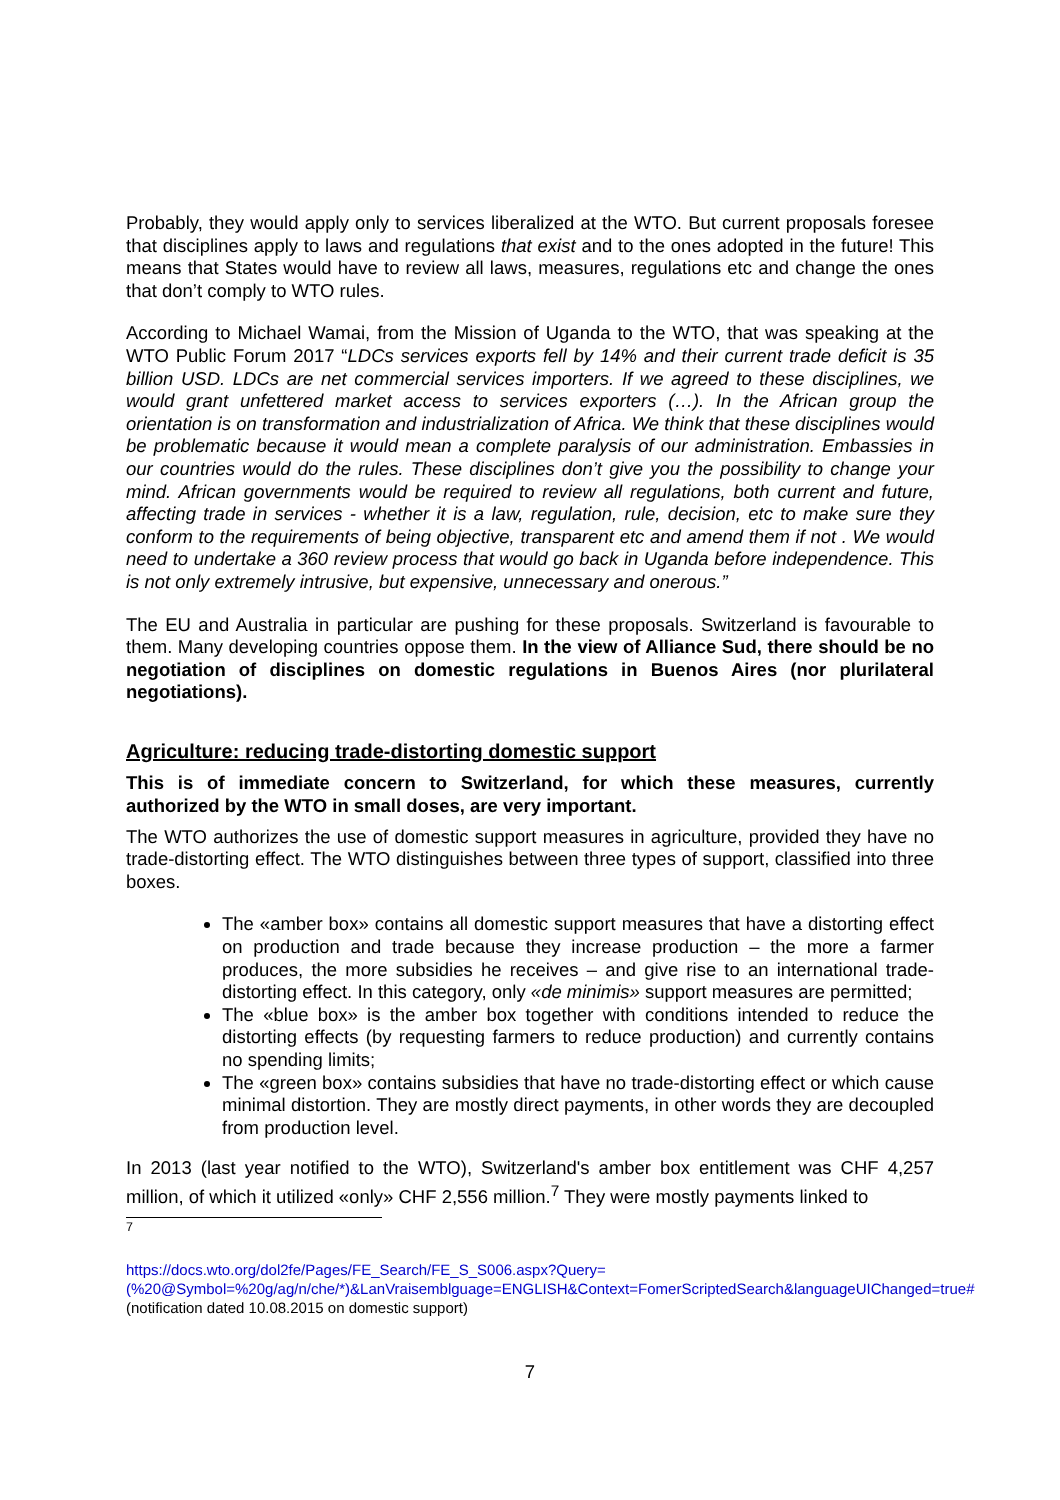Probably, they would apply only to services liberalized at the WTO. But current proposals foresee that disciplines apply to laws and regulations that exist and to the ones adopted in the future! This means that States would have to review all laws, measures, regulations etc and change the ones that don’t comply to WTO rules.
According to Michael Wamai, from the Mission of Uganda to the WTO, that was speaking at the WTO Public Forum 2017 “LDCs services exports fell by 14% and their current trade deficit is 35 billion USD. LDCs are net commercial services importers. If we agreed to these disciplines, we would grant unfettered market access to services exporters (…). In the African group the orientation is on transformation and industrialization of Africa. We think that these disciplines would be problematic because it would mean a complete paralysis of our administration. Embassies in our countries would do the rules. These disciplines don’t give you the possibility to change your mind. African governments would be required to review all regulations, both current and future, affecting trade in services - whether it is a law, regulation, rule, decision, etc to make sure they conform to the requirements of being objective, transparent etc and amend them if not . We would need to undertake a 360 review process that would go back in Uganda before independence. This is not only extremely intrusive, but expensive, unnecessary and onerous.”
The EU and Australia in particular are pushing for these proposals. Switzerland is favourable to them. Many developing countries oppose them. In the view of Alliance Sud, there should be no negotiation of disciplines on domestic regulations in Buenos Aires (nor plurilateral negotiations).
Agriculture: reducing trade-distorting domestic support
This is of immediate concern to Switzerland, for which these measures, currently authorized by the WTO in small doses, are very important.
The WTO authorizes the use of domestic support measures in agriculture, provided they have no trade-distorting effect. The WTO distinguishes between three types of support, classified into three boxes.
The «amber box» contains all domestic support measures that have a distorting effect on production and trade because they increase production – the more a farmer produces, the more subsidies he receives – and give rise to an international trade-distorting effect. In this category, only «de minimis» support measures are permitted;
The «blue box» is the amber box together with conditions intended to reduce the distorting effects (by requesting farmers to reduce production) and currently contains no spending limits;
The «green box» contains subsidies that have no trade-distorting effect or which cause minimal distortion. They are mostly direct payments, in other words they are decoupled from production level.
In 2013 (last year notified to the WTO), Switzerland's amber box entitlement was CHF 4,257 million, of which it utilized «only» CHF 2,556 million.<sup>7</sup> They were mostly payments linked to
<sup>7</sup>
https://docs.wto.org/dol2fe/Pages/FE_Search/FE_S_S006.aspx?Query=(%20@Symbol=%20g/ag/n/che/*)&LanVraisemblguage=ENGLISH&Context=FomerScriptedSearch&languageUIChanged=true# (notification dated 10.08.2015 on domestic support)
7